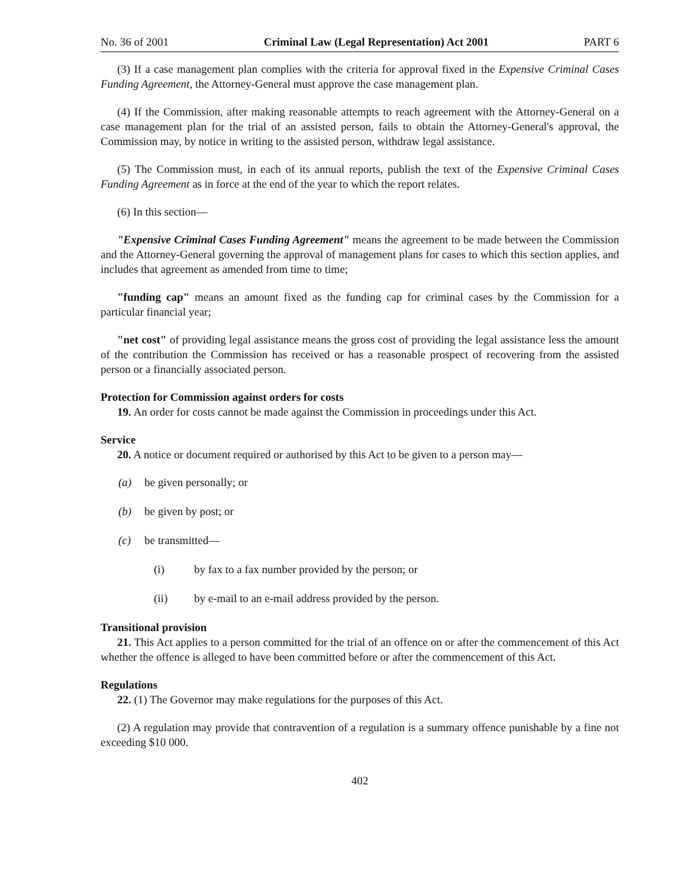No. 36 of 2001 Criminal Law (Legal Representation) Act 2001 PART 6
(3) If a case management plan complies with the criteria for approval fixed in the Expensive Criminal Cases Funding Agreement, the Attorney-General must approve the case management plan.
(4) If the Commission, after making reasonable attempts to reach agreement with the Attorney-General on a case management plan for the trial of an assisted person, fails to obtain the Attorney-General's approval, the Commission may, by notice in writing to the assisted person, withdraw legal assistance.
(5) The Commission must, in each of its annual reports, publish the text of the Expensive Criminal Cases Funding Agreement as in force at the end of the year to which the report relates.
(6) In this section—
"Expensive Criminal Cases Funding Agreement" means the agreement to be made between the Commission and the Attorney-General governing the approval of management plans for cases to which this section applies, and includes that agreement as amended from time to time;
"funding cap" means an amount fixed as the funding cap for criminal cases by the Commission for a particular financial year;
"net cost" of providing legal assistance means the gross cost of providing the legal assistance less the amount of the contribution the Commission has received or has a reasonable prospect of recovering from the assisted person or a financially associated person.
Protection for Commission against orders for costs
19. An order for costs cannot be made against the Commission in proceedings under this Act.
Service
20. A notice or document required or authorised by this Act to be given to a person may—
(a) be given personally; or
(b) be given by post; or
(c) be transmitted—
(i) by fax to a fax number provided by the person; or
(ii) by e-mail to an e-mail address provided by the person.
Transitional provision
21. This Act applies to a person committed for the trial of an offence on or after the commencement of this Act whether the offence is alleged to have been committed before or after the commencement of this Act.
Regulations
22. (1) The Governor may make regulations for the purposes of this Act.
(2) A regulation may provide that contravention of a regulation is a summary offence punishable by a fine not exceeding $10 000.
402